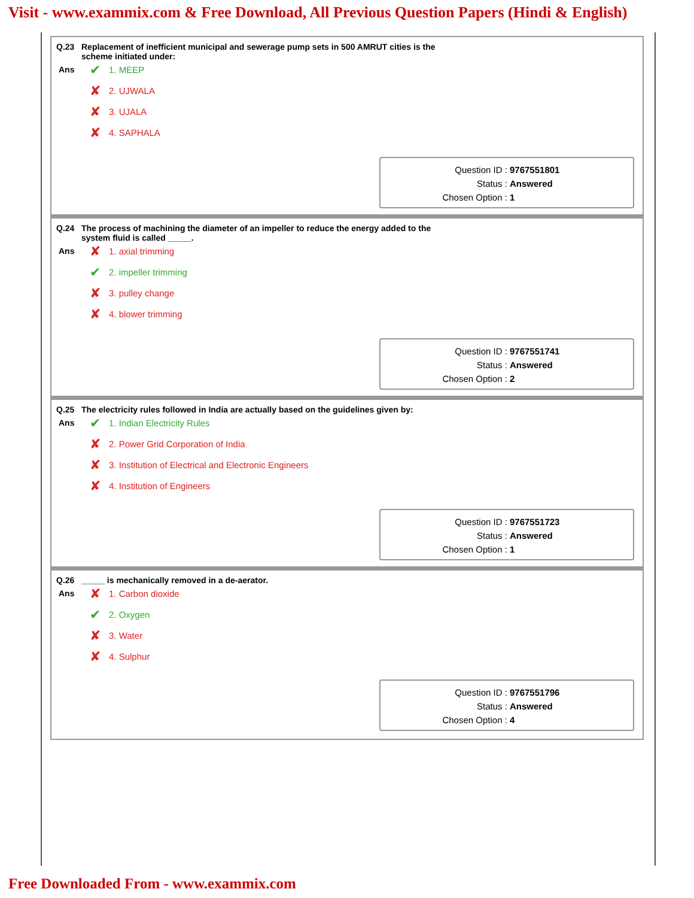Visit - www.exammix.com & Free Download, All Previous Question Papers (Hindi & English)
Q.23 Replacement of inefficient municipal and sewerage pump sets in 500 AMRUT cities is the scheme initiated under:
Ans
✔ 1. MEEP
✘ 2. UJWALA
✘ 3. UJALA
✘ 4. SAPHALA
Question ID : 9767551801
Status : Answered
Chosen Option : 1
Q.24 The process of machining the diameter of an impeller to reduce the energy added to the system fluid is called _____.
Ans
✘ 1. axial trimming
✔ 2. impeller trimming
✘ 3. pulley change
✘ 4. blower trimming
Question ID : 9767551741
Status : Answered
Chosen Option : 2
Q.25 The electricity rules followed in India are actually based on the guidelines given by:
Ans
✔ 1. Indian Electricity Rules
✘ 2. Power Grid Corporation of India
✘ 3. Institution of Electrical and Electronic Engineers
✘ 4. Institution of Engineers
Question ID : 9767551723
Status : Answered
Chosen Option : 1
Q.26 _____ is mechanically removed in a de-aerator.
Ans
✘ 1. Carbon dioxide
✔ 2. Oxygen
✘ 3. Water
✘ 4. Sulphur
Question ID : 9767551796
Status : Answered
Chosen Option : 4
Free Downloaded From - www.exammix.com